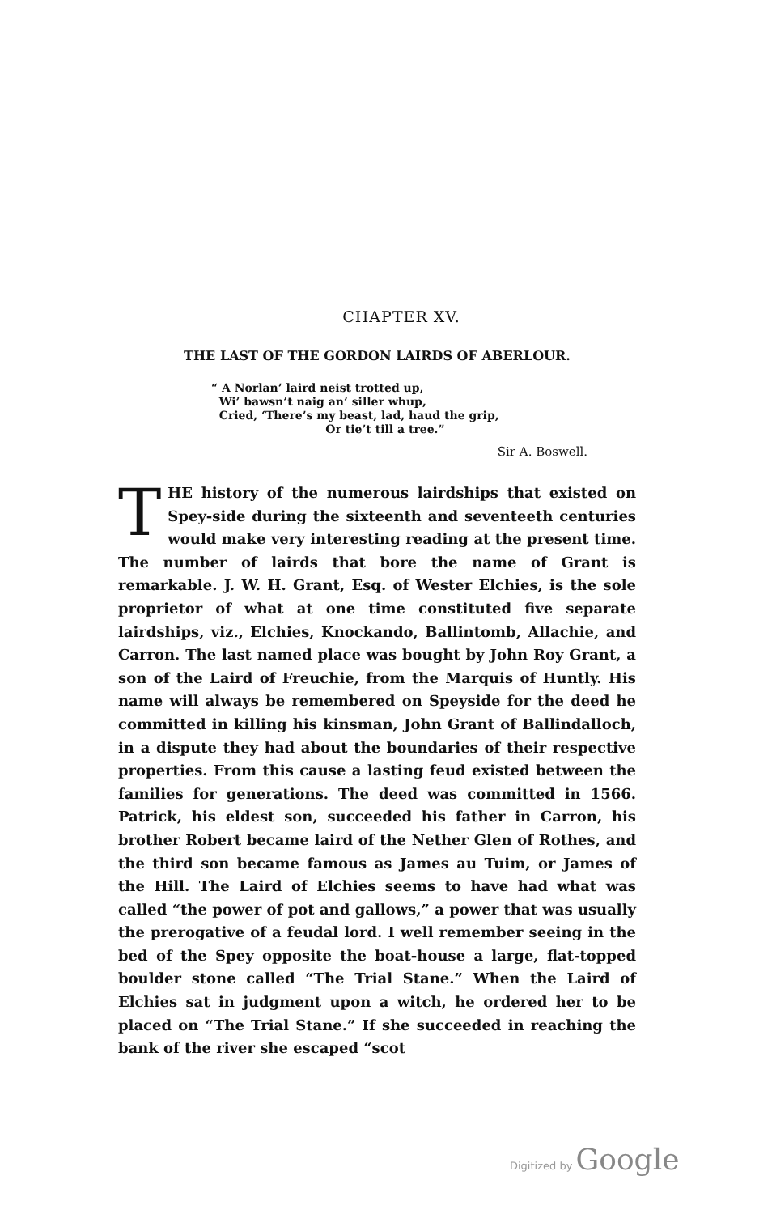CHAPTER XV.
THE LAST OF THE GORDON LAIRDS OF ABERLOUR.
“ A Norlan’ laird neist trotted up,
Wi’ bawsn’t naig an’ siller whup,
Cried, ‘There’s my beast, lad, haud the grip,
Or tie’t till a tree.”
Sir A. Boswell.
THE history of the numerous lairdships that existed on Spey-side during the sixteenth and seventeeth centuries would make very interesting reading at the present time. The number of lairds that bore the name of Grant is remarkable. J. W. H. Grant, Esq. of Wester Elchies, is the sole proprietor of what at one time constituted five separate lairdships, viz., Elchies, Knockando, Ballintomb, Allachie, and Carron. The last named place was bought by John Roy Grant, a son of the Laird of Freuchie, from the Marquis of Huntly. His name will always be remembered on Speyside for the deed he committed in killing his kinsman, John Grant of Ballindalloch, in a dispute they had about the boundaries of their respective properties. From this cause a lasting feud existed between the families for generations. The deed was committed in 1566. Patrick, his eldest son, succeeded his father in Carron, his brother Robert became laird of the Nether Glen of Rothes, and the third son became famous as James au Tuim, or James of the Hill. The Laird of Elchies seems to have had what was called “the power of pot and gallows,” a power that was usually the prerogative of a feudal lord. I well remember seeing in the bed of the Spey opposite the boat-house a large, flat-topped boulder stone called “The Trial Stane.” When the Laird of Elchies sat in judgment upon a witch, he ordered her to be placed on “The Trial Stane.” If she succeeded in reaching the bank of the river she escaped “scot
Digitized by Google